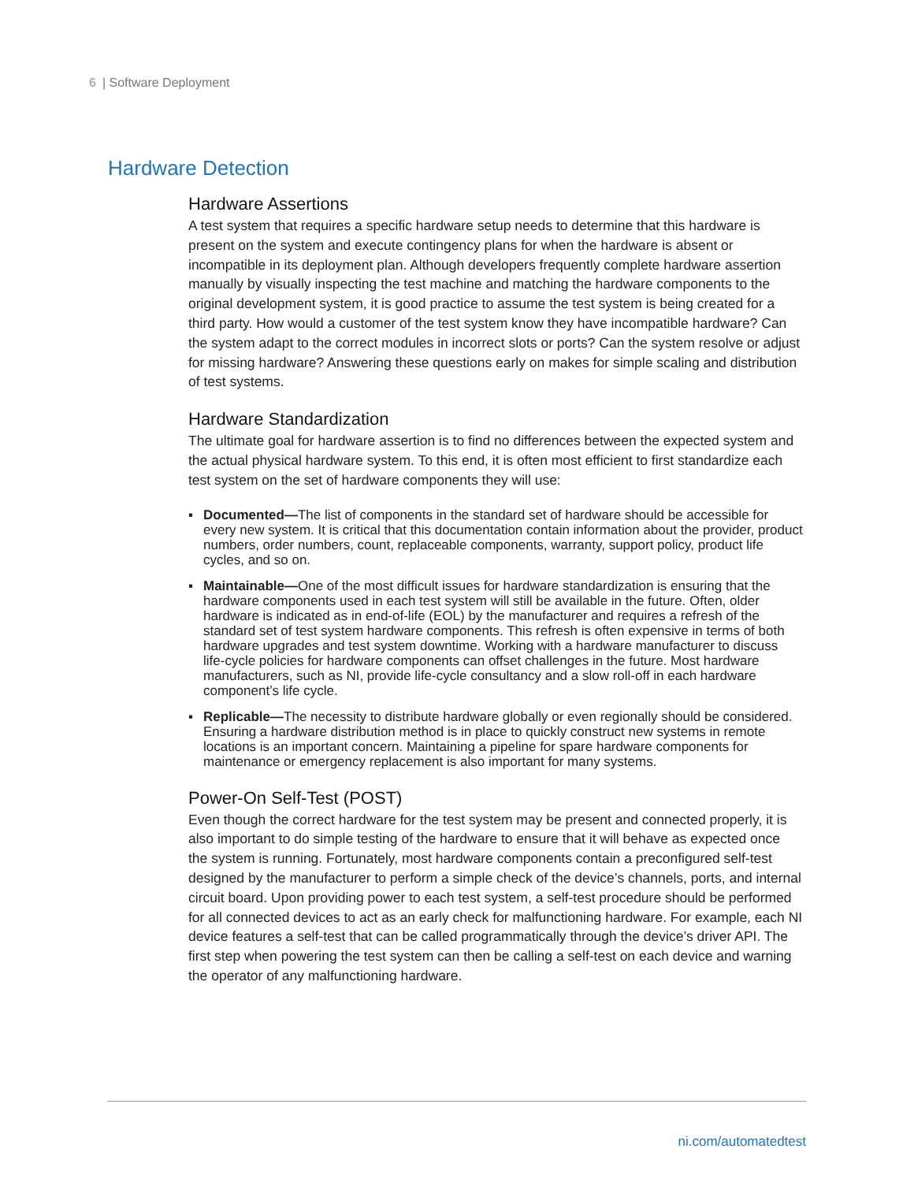6 | Software Deployment
Hardware Detection
Hardware Assertions
A test system that requires a specific hardware setup needs to determine that this hardware is present on the system and execute contingency plans for when the hardware is absent or incompatible in its deployment plan. Although developers frequently complete hardware assertion manually by visually inspecting the test machine and matching the hardware components to the original development system, it is good practice to assume the test system is being created for a third party. How would a customer of the test system know they have incompatible hardware? Can the system adapt to the correct modules in incorrect slots or ports? Can the system resolve or adjust for missing hardware? Answering these questions early on makes for simple scaling and distribution of test systems.
Hardware Standardization
The ultimate goal for hardware assertion is to find no differences between the expected system and the actual physical hardware system. To this end, it is often most efficient to first standardize each test system on the set of hardware components they will use:
▪ Documented—The list of components in the standard set of hardware should be accessible for every new system. It is critical that this documentation contain information about the provider, product numbers, order numbers, count, replaceable components, warranty, support policy, product life cycles, and so on.
▪ Maintainable—One of the most difficult issues for hardware standardization is ensuring that the hardware components used in each test system will still be available in the future. Often, older hardware is indicated as in end-of-life (EOL) by the manufacturer and requires a refresh of the standard set of test system hardware components. This refresh is often expensive in terms of both hardware upgrades and test system downtime. Working with a hardware manufacturer to discuss life-cycle policies for hardware components can offset challenges in the future. Most hardware manufacturers, such as NI, provide life-cycle consultancy and a slow roll-off in each hardware component’s life cycle.
▪ Replicable—The necessity to distribute hardware globally or even regionally should be considered. Ensuring a hardware distribution method is in place to quickly construct new systems in remote locations is an important concern. Maintaining a pipeline for spare hardware components for maintenance or emergency replacement is also important for many systems.
Power-On Self-Test (POST)
Even though the correct hardware for the test system may be present and connected properly, it is also important to do simple testing of the hardware to ensure that it will behave as expected once the system is running. Fortunately, most hardware components contain a preconfigured self-test designed by the manufacturer to perform a simple check of the device’s channels, ports, and internal circuit board. Upon providing power to each test system, a self-test procedure should be performed for all connected devices to act as an early check for malfunctioning hardware. For example, each NI device features a self-test that can be called programmatically through the device’s driver API. The first step when powering the test system can then be calling a self-test on each device and warning the operator of any malfunctioning hardware.
ni.com/automatedtest